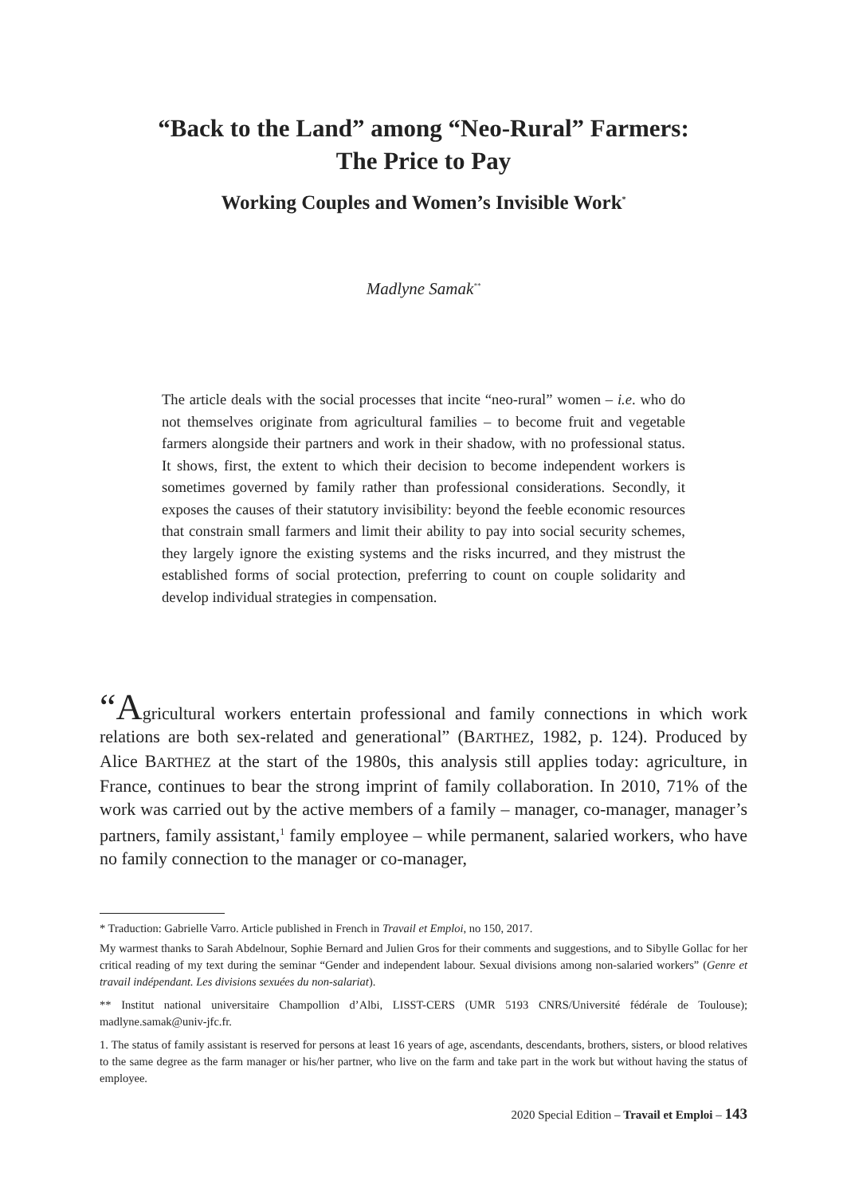“Back to the Land” among “Neo-Rural” Farmers:
The Price to Pay
Working Couples and Women’s Invisible Work<sup>*</sup>
Madlyne Samak<sup>**</sup>
The article deals with the social processes that incite “neo-rural” women – i.e. who do not themselves originate from agricultural families – to become fruit and vegetable farmers alongside their partners and work in their shadow, with no professional status. It shows, first, the extent to which their decision to become independent workers is sometimes governed by family rather than professional considerations. Secondly, it exposes the causes of their statutory invisibility: beyond the feeble economic resources that constrain small farmers and limit their ability to pay into social security schemes, they largely ignore the existing systems and the risks incurred, and they mistrust the established forms of social protection, preferring to count on couple solidarity and develop individual strategies in compensation.
“Agricultural workers entertain professional and family connections in which work relations are both sex-related and generational” (BARTHEZ, 1982, p. 124). Produced by Alice BARTHEZ at the start of the 1980s, this analysis still applies today: agriculture, in France, continues to bear the strong imprint of family collaboration. In 2010, 71% of the work was carried out by the active members of a family – manager, co-manager, manager’s partners, family assistant,<sup>1</sup> family employee – while permanent, salaried workers, who have no family connection to the manager or co-manager,
* Traduction: Gabrielle Varro. Article published in French in Travail et Emploi, no 150, 2017.
My warmest thanks to Sarah Abdelnour, Sophie Bernard and Julien Gros for their comments and suggestions, and to Sibylle Gollac for her critical reading of my text during the seminar “Gender and independent labour. Sexual divisions among non-salaried workers” (Genre et travail indépendant. Les divisions sexuées du non-salariat).
** Institut national universitaire Champollion d’Albi, LISST-CERS (UMR 5193 CNRS/Université fédérale de Toulouse); madlyne.samak@univ-jfc.fr.
1. The status of family assistant is reserved for persons at least 16 years of age, ascendants, descendants, brothers, sisters, or blood relatives to the same degree as the farm manager or his/her partner, who live on the farm and take part in the work but without having the status of employee.
2020 Special Edition – Travail et Emploi – 143